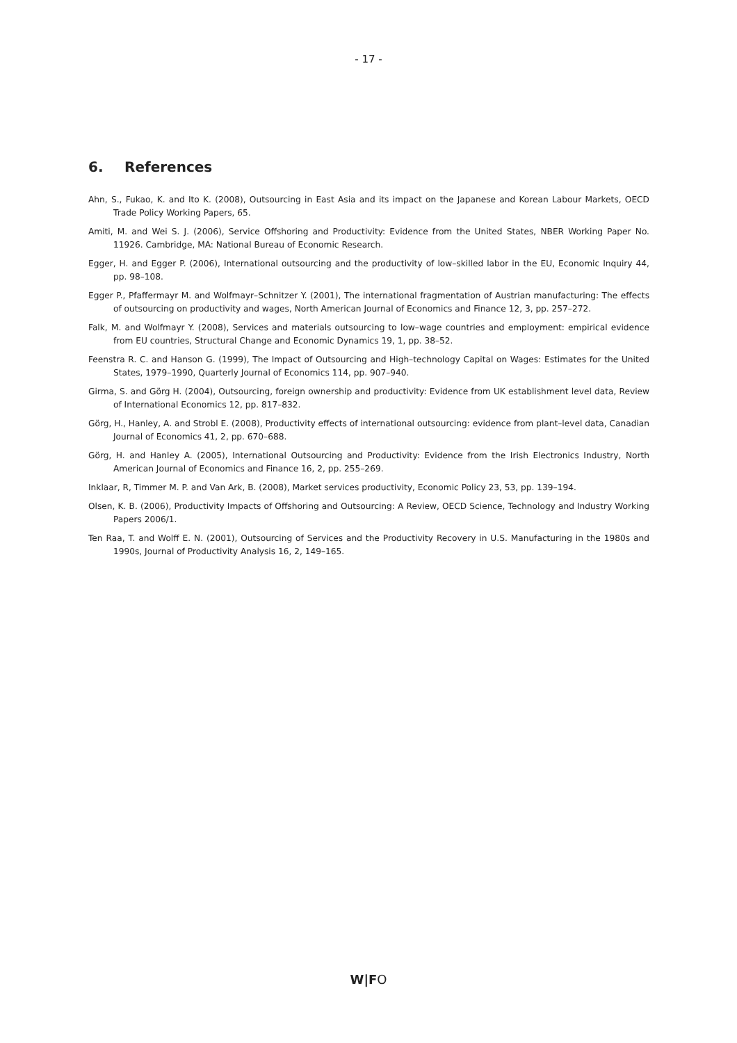- 17 -
6. References
Ahn, S., Fukao, K. and Ito K. (2008), Outsourcing in East Asia and its impact on the Japanese and Korean Labour Markets, OECD Trade Policy Working Papers, 65.
Amiti, M. and Wei S. J. (2006), Service Offshoring and Productivity: Evidence from the United States, NBER Working Paper No. 11926. Cambridge, MA: National Bureau of Economic Research.
Egger, H. and Egger P. (2006), International outsourcing and the productivity of low–skilled labor in the EU, Economic Inquiry 44, pp. 98–108.
Egger P., Pfaffermayr M. and Wolfmayr–Schnitzer Y. (2001), The international fragmentation of Austrian manufacturing: The effects of outsourcing on productivity and wages, North American Journal of Economics and Finance 12, 3, pp. 257–272.
Falk, M. and Wolfmayr Y. (2008), Services and materials outsourcing to low–wage countries and employment: empirical evidence from EU countries, Structural Change and Economic Dynamics 19, 1, pp. 38–52.
Feenstra R. C. and Hanson G. (1999), The Impact of Outsourcing and High–technology Capital on Wages: Estimates for the United States, 1979–1990, Quarterly Journal of Economics 114, pp. 907–940.
Girma, S. and Görg H. (2004), Outsourcing, foreign ownership and productivity: Evidence from UK establishment level data, Review of International Economics 12, pp. 817–832.
Görg, H., Hanley, A. and Strobl E. (2008), Productivity effects of international outsourcing: evidence from plant–level data, Canadian Journal of Economics 41, 2, pp. 670–688.
Görg, H. and Hanley A. (2005), International Outsourcing and Productivity: Evidence from the Irish Electronics Industry, North American Journal of Economics and Finance 16, 2, pp. 255–269.
Inklaar, R, Timmer M. P. and Van Ark, B. (2008), Market services productivity, Economic Policy 23, 53, pp. 139–194.
Olsen, K. B. (2006), Productivity Impacts of Offshoring and Outsourcing: A Review, OECD Science, Technology and Industry Working Papers 2006/1.
Ten Raa, T. and Wolff E. N. (2001), Outsourcing of Services and the Productivity Recovery in U.S. Manufacturing in the 1980s and 1990s, Journal of Productivity Analysis 16, 2, 149–165.
W|FO